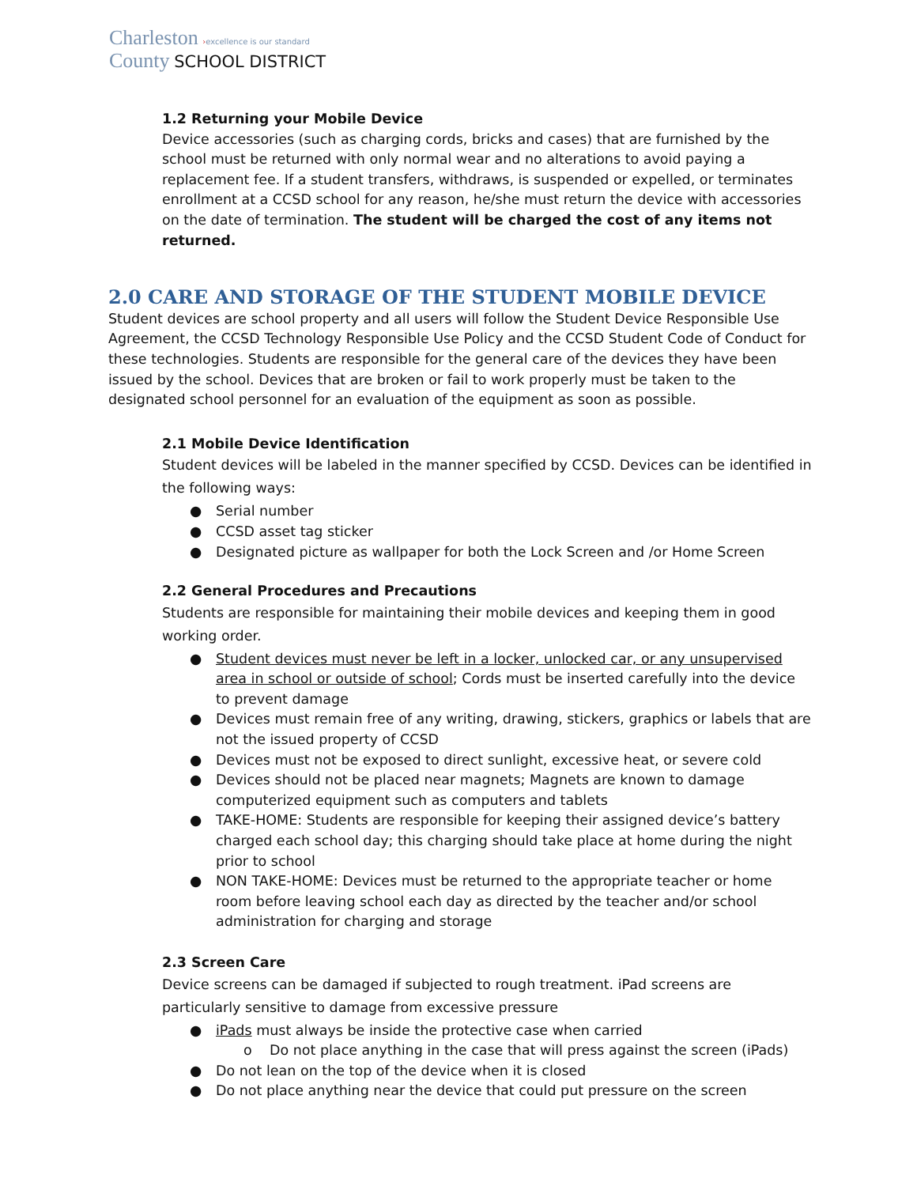Charleston ›excellence is our standard
County SCHOOL DISTRICT
1.2 Returning your Mobile Device
Device accessories (such as charging cords, bricks and cases) that are furnished by the school must be returned with only normal wear and no alterations to avoid paying a replacement fee. If a student transfers, withdraws, is suspended or expelled, or terminates enrollment at a CCSD school for any reason, he/she must return the device with accessories on the date of termination. The student will be charged the cost of any items not returned.
2.0 CARE AND STORAGE OF THE STUDENT MOBILE DEVICE
Student devices are school property and all users will follow the Student Device Responsible Use Agreement, the CCSD Technology Responsible Use Policy and the CCSD Student Code of Conduct for these technologies. Students are responsible for the general care of the devices they have been issued by the school. Devices that are broken or fail to work properly must be taken to the designated school personnel for an evaluation of the equipment as soon as possible.
2.1 Mobile Device Identification
Student devices will be labeled in the manner specified by CCSD. Devices can be identified in the following ways:
● Serial number
● CCSD asset tag sticker
● Designated picture as wallpaper for both the Lock Screen and /or Home Screen
2.2 General Procedures and Precautions
Students are responsible for maintaining their mobile devices and keeping them in good working order.
● Student devices must never be left in a locker, unlocked car, or any unsupervised area in school or outside of school; Cords must be inserted carefully into the device to prevent damage
● Devices must remain free of any writing, drawing, stickers, graphics or labels that are not the issued property of CCSD
● Devices must not be exposed to direct sunlight, excessive heat, or severe cold
● Devices should not be placed near magnets; Magnets are known to damage computerized equipment such as computers and tablets
● TAKE-HOME: Students are responsible for keeping their assigned device’s battery charged each school day; this charging should take place at home during the night prior to school
● NON TAKE-HOME: Devices must be returned to the appropriate teacher or home room before leaving school each day as directed by the teacher and/or school administration for charging and storage
2.3 Screen Care
Device screens can be damaged if subjected to rough treatment. iPad screens are particularly sensitive to damage from excessive pressure
● iPads must always be inside the protective case when carried
o Do not place anything in the case that will press against the screen (iPads)
● Do not lean on the top of the device when it is closed
● Do not place anything near the device that could put pressure on the screen